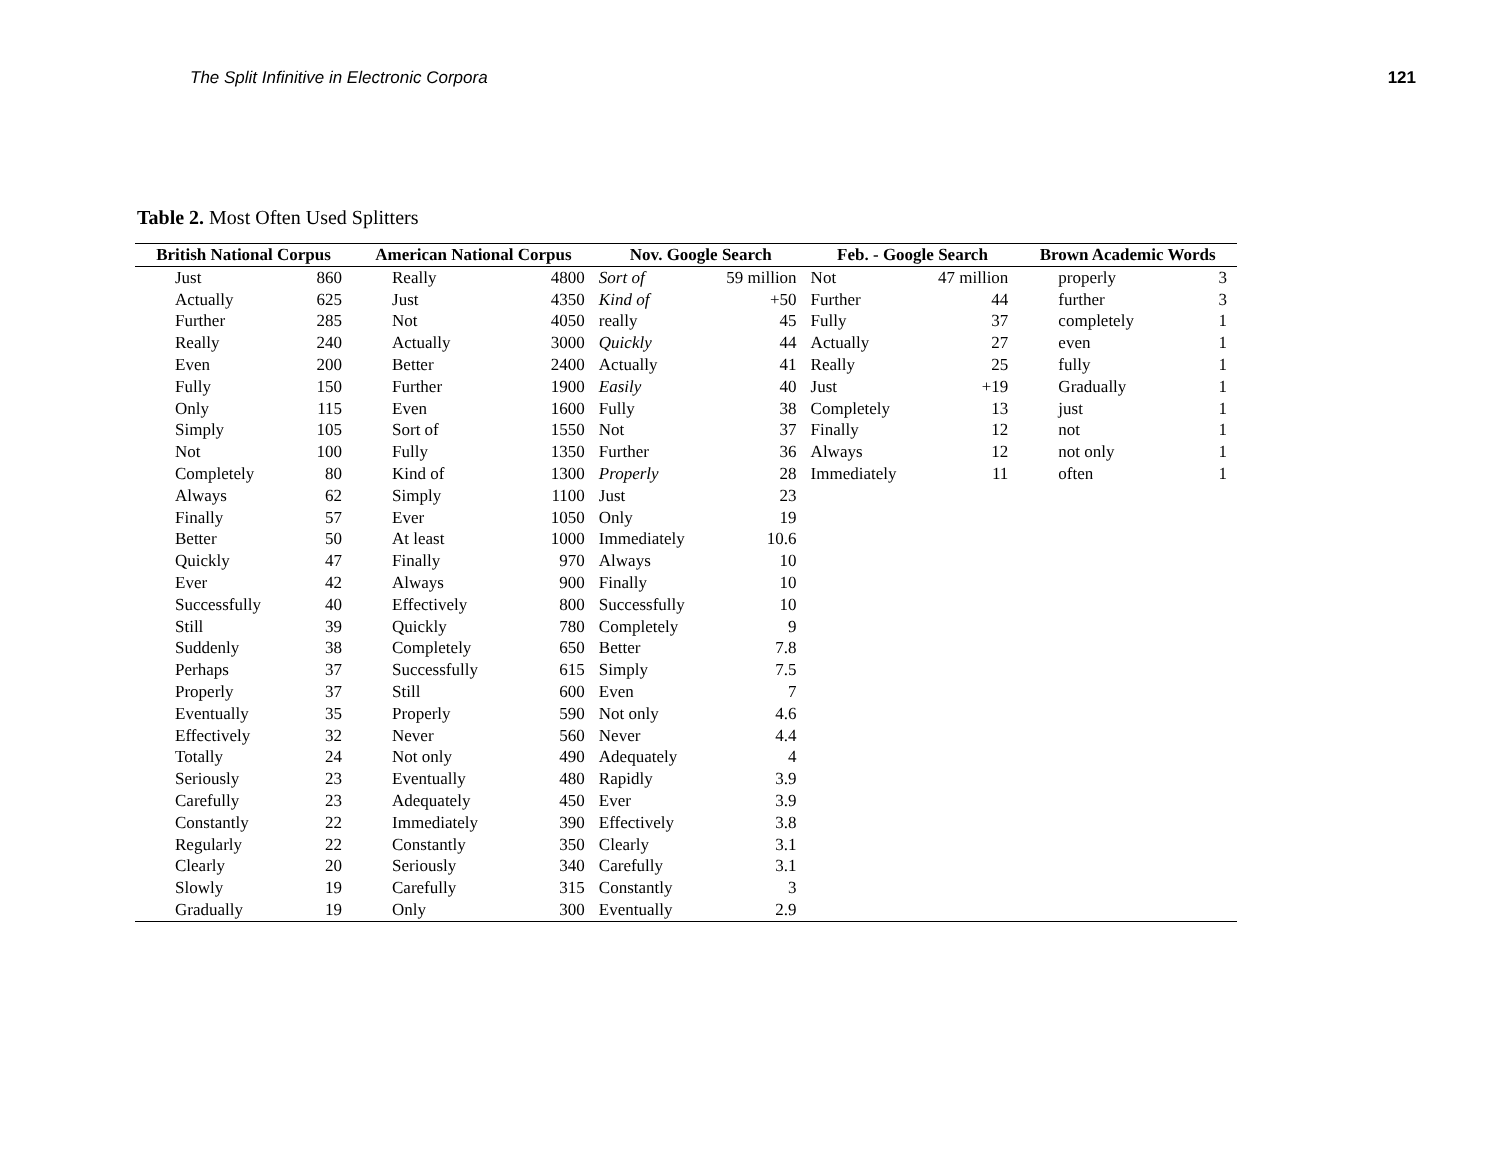The Split Infinitive in Electronic Corpora 121
Table 2. Most Often Used Splitters
| British National Corpus | | American National Corpus | | Nov. Google Search | | Feb. - Google Search | | Brown Academic Words | |
| --- | --- | --- | --- | --- | --- | --- | --- | --- | --- |
| Just | 860 | Really | 4800 | Sort of | 59 million | Not | 47 million | properly | 3 |
| Actually | 625 | Just | 4350 | Kind of | +50 | Further | 44 | further | 3 |
| Further | 285 | Not | 4050 | really | 45 | Fully | 37 | completely | 1 |
| Really | 240 | Actually | 3000 | Quickly | 44 | Actually | 27 | even | 1 |
| Even | 200 | Better | 2400 | Actually | 41 | Really | 25 | fully | 1 |
| Fully | 150 | Further | 1900 | Easily | 40 | Just | +19 | Gradually | 1 |
| Only | 115 | Even | 1600 | Fully | 38 | Completely | 13 | just | 1 |
| Simply | 105 | Sort of | 1550 | Not | 37 | Finally | 12 | not | 1 |
| Not | 100 | Fully | 1350 | Further | 36 | Always | 12 | not only | 1 |
| Completely | 80 | Kind of | 1300 | Properly | 28 | Immediately | 11 | often | 1 |
| Always | 62 | Simply | 1100 | Just | 23 | | | | |
| Finally | 57 | Ever | 1050 | Only | 19 | | | | |
| Better | 50 | At least | 1000 | Immediately | 10.6 | | | | |
| Quickly | 47 | Finally | 970 | Always | 10 | | | | |
| Ever | 42 | Always | 900 | Finally | 10 | | | | |
| Successfully | 40 | Effectively | 800 | Successfully | 10 | | | | |
| Still | 39 | Quickly | 780 | Completely | 9 | | | | |
| Suddenly | 38 | Completely | 650 | Better | 7.8 | | | | |
| Perhaps | 37 | Successfully | 615 | Simply | 7.5 | | | | |
| Properly | 37 | Still | 600 | Even | 7 | | | | |
| Eventually | 35 | Properly | 590 | Not only | 4.6 | | | | |
| Effectively | 32 | Never | 560 | Never | 4.4 | | | | |
| Totally | 24 | Not only | 490 | Adequately | 4 | | | | |
| Seriously | 23 | Eventually | 480 | Rapidly | 3.9 | | | | |
| Carefully | 23 | Adequately | 450 | Ever | 3.9 | | | | |
| Constantly | 22 | Immediately | 390 | Effectively | 3.8 | | | | |
| Regularly | 22 | Constantly | 350 | Clearly | 3.1 | | | | |
| Clearly | 20 | Seriously | 340 | Carefully | 3.1 | | | | |
| Slowly | 19 | Carefully | 315 | Constantly | 3 | | | | |
| Gradually | 19 | Only | 300 | Eventually | 2.9 | | | | |